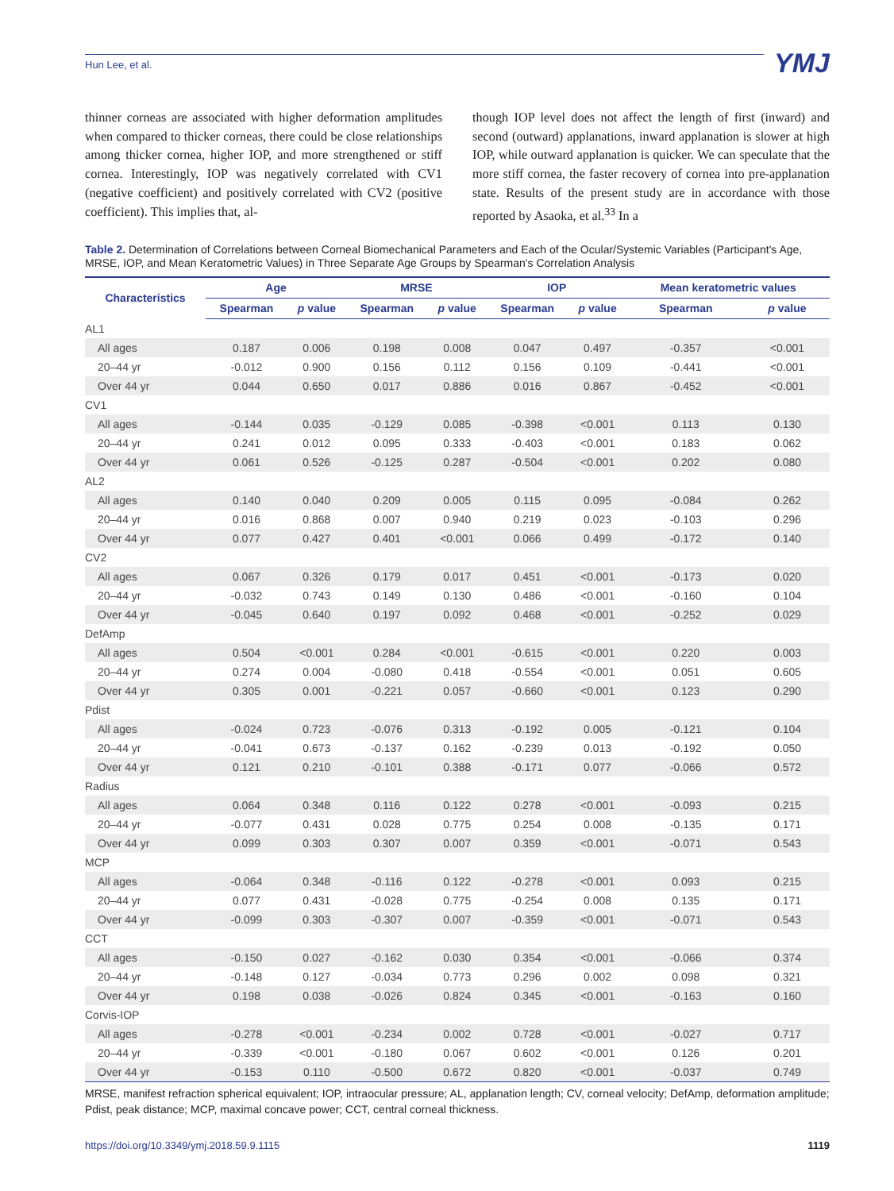Hun Lee, et al. YMJ
thinner corneas are associated with higher deformation amplitudes when compared to thicker corneas, there could be close relationships among thicker cornea, higher IOP, and more strengthened or stiff cornea. Interestingly, IOP was negatively correlated with CV1 (negative coefficient) and positively correlated with CV2 (positive coefficient). This implies that, al-
though IOP level does not affect the length of first (inward) and second (outward) applanations, inward applanation is slower at high IOP, while outward applanation is quicker. We can speculate that the more stiff cornea, the faster recovery of cornea into pre-applanation state. Results of the present study are in accordance with those reported by Asaoka, et al.<sup>33</sup> In a
Table 2. Determination of Correlations between Corneal Biomechanical Parameters and Each of the Ocular/Systemic Variables (Participant's Age, MRSE, IOP, and Mean Keratometric Values) in Three Separate Age Groups by Spearman's Correlation Analysis
| Characteristics | Age | | MRSE | | IOP | | Mean keratometric values | |
| --- | --- | --- | --- | --- | --- | --- | --- | --- |
| | Spearman | p value | Spearman | p value | Spearman | p value | Spearman | p value |
| AL1 | | | | | | | | |
| All ages | 0.187 | 0.006 | 0.198 | 0.008 | 0.047 | 0.497 | -0.357 | <0.001 |
| 20–44 yr | -0.012 | 0.900 | 0.156 | 0.112 | 0.156 | 0.109 | -0.441 | <0.001 |
| Over 44 yr | 0.044 | 0.650 | 0.017 | 0.886 | 0.016 | 0.867 | -0.452 | <0.001 |
| CV1 | | | | | | | | |
| All ages | -0.144 | 0.035 | -0.129 | 0.085 | -0.398 | <0.001 | 0.113 | 0.130 |
| 20–44 yr | 0.241 | 0.012 | 0.095 | 0.333 | -0.403 | <0.001 | 0.183 | 0.062 |
| Over 44 yr | 0.061 | 0.526 | -0.125 | 0.287 | -0.504 | <0.001 | 0.202 | 0.080 |
| AL2 | | | | | | | | |
| All ages | 0.140 | 0.040 | 0.209 | 0.005 | 0.115 | 0.095 | -0.084 | 0.262 |
| 20–44 yr | 0.016 | 0.868 | 0.007 | 0.940 | 0.219 | 0.023 | -0.103 | 0.296 |
| Over 44 yr | 0.077 | 0.427 | 0.401 | <0.001 | 0.066 | 0.499 | -0.172 | 0.140 |
| CV2 | | | | | | | | |
| All ages | 0.067 | 0.326 | 0.179 | 0.017 | 0.451 | <0.001 | -0.173 | 0.020 |
| 20–44 yr | -0.032 | 0.743 | 0.149 | 0.130 | 0.486 | <0.001 | -0.160 | 0.104 |
| Over 44 yr | -0.045 | 0.640 | 0.197 | 0.092 | 0.468 | <0.001 | -0.252 | 0.029 |
| DefAmp | | | | | | | | |
| All ages | 0.504 | <0.001 | 0.284 | <0.001 | -0.615 | <0.001 | 0.220 | 0.003 |
| 20–44 yr | 0.274 | 0.004 | -0.080 | 0.418 | -0.554 | <0.001 | 0.051 | 0.605 |
| Over 44 yr | 0.305 | 0.001 | -0.221 | 0.057 | -0.660 | <0.001 | 0.123 | 0.290 |
| Pdist | | | | | | | | |
| All ages | -0.024 | 0.723 | -0.076 | 0.313 | -0.192 | 0.005 | -0.121 | 0.104 |
| 20–44 yr | -0.041 | 0.673 | -0.137 | 0.162 | -0.239 | 0.013 | -0.192 | 0.050 |
| Over 44 yr | 0.121 | 0.210 | -0.101 | 0.388 | -0.171 | 0.077 | -0.066 | 0.572 |
| Radius | | | | | | | | |
| All ages | 0.064 | 0.348 | 0.116 | 0.122 | 0.278 | <0.001 | -0.093 | 0.215 |
| 20–44 yr | -0.077 | 0.431 | 0.028 | 0.775 | 0.254 | 0.008 | -0.135 | 0.171 |
| Over 44 yr | 0.099 | 0.303 | 0.307 | 0.007 | 0.359 | <0.001 | -0.071 | 0.543 |
| MCP | | | | | | | | |
| All ages | -0.064 | 0.348 | -0.116 | 0.122 | -0.278 | <0.001 | 0.093 | 0.215 |
| 20–44 yr | 0.077 | 0.431 | -0.028 | 0.775 | -0.254 | 0.008 | 0.135 | 0.171 |
| Over 44 yr | -0.099 | 0.303 | -0.307 | 0.007 | -0.359 | <0.001 | -0.071 | 0.543 |
| CCT | | | | | | | | |
| All ages | -0.150 | 0.027 | -0.162 | 0.030 | 0.354 | <0.001 | -0.066 | 0.374 |
| 20–44 yr | -0.148 | 0.127 | -0.034 | 0.773 | 0.296 | 0.002 | 0.098 | 0.321 |
| Over 44 yr | 0.198 | 0.038 | -0.026 | 0.824 | 0.345 | <0.001 | -0.163 | 0.160 |
| Corvis-IOP | | | | | | | | |
| All ages | -0.278 | <0.001 | -0.234 | 0.002 | 0.728 | <0.001 | -0.027 | 0.717 |
| 20–44 yr | -0.339 | <0.001 | -0.180 | 0.067 | 0.602 | <0.001 | 0.126 | 0.201 |
| Over 44 yr | -0.153 | 0.110 | -0.500 | 0.672 | 0.820 | <0.001 | -0.037 | 0.749 |
MRSE, manifest refraction spherical equivalent; IOP, intraocular pressure; AL, applanation length; CV, corneal velocity; DefAmp, deformation amplitude; Pdist, peak distance; MCP, maximal concave power; CCT, central corneal thickness.
https://doi.org/10.3349/ymj.2018.59.9.1115 1119